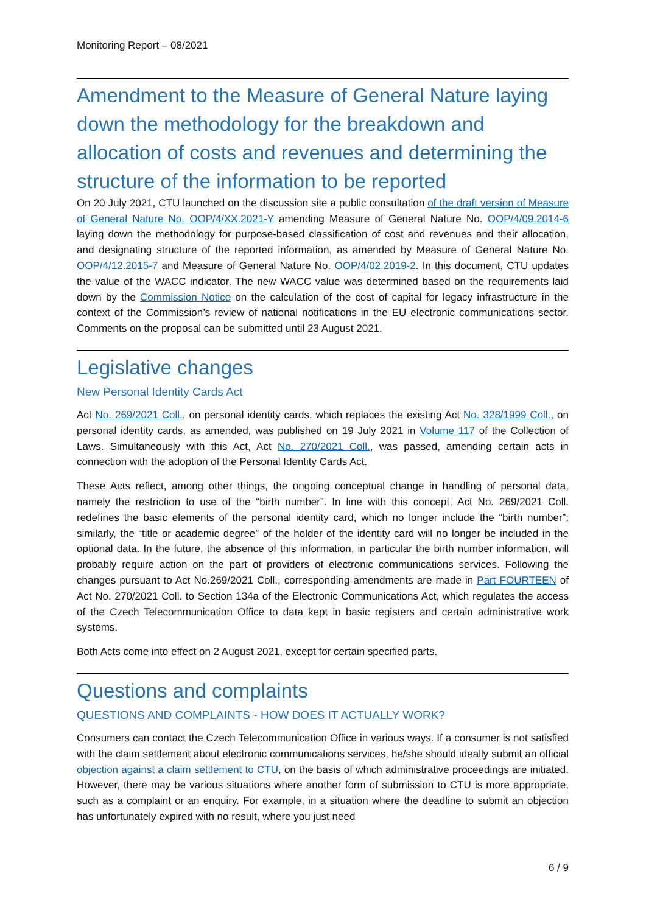Monitoring Report – 08/2021
Amendment to the Measure of General Nature laying down the methodology for the breakdown and allocation of costs and revenues and determining the structure of the information to be reported
On 20 July 2021, CTU launched on the discussion site a public consultation of the draft version of Measure of General Nature No. OOP/4/XX.2021-Y amending Measure of General Nature No. OOP/4/09.2014-6 laying down the methodology for purpose-based classification of cost and revenues and their allocation, and designating structure of the reported information, as amended by Measure of General Nature No. OOP/4/12.2015-7 and Measure of General Nature No. OOP/4/02.2019-2. In this document, CTU updates the value of the WACC indicator. The new WACC value was determined based on the requirements laid down by the Commission Notice on the calculation of the cost of capital for legacy infrastructure in the context of the Commission’s review of national notifications in the EU electronic communications sector. Comments on the proposal can be submitted until 23 August 2021.
Legislative changes
New Personal Identity Cards Act
Act No. 269/2021 Coll., on personal identity cards, which replaces the existing Act No. 328/1999 Coll., on personal identity cards, as amended, was published on 19 July 2021 in Volume 117 of the Collection of Laws. Simultaneously with this Act, Act No. 270/2021 Coll., was passed, amending certain acts in connection with the adoption of the Personal Identity Cards Act.
These Acts reflect, among other things, the ongoing conceptual change in handling of personal data, namely the restriction to use of the “birth number”. In line with this concept, Act No. 269/2021 Coll. redefines the basic elements of the personal identity card, which no longer include the “birth number”; similarly, the “title or academic degree” of the holder of the identity card will no longer be included in the optional data. In the future, the absence of this information, in particular the birth number information, will probably require action on the part of providers of electronic communications services. Following the changes pursuant to Act No.269/2021 Coll., corresponding amendments are made in Part FOURTEEN of Act No. 270/2021 Coll. to Section 134a of the Electronic Communications Act, which regulates the access of the Czech Telecommunication Office to data kept in basic registers and certain administrative work systems.
Both Acts come into effect on 2 August 2021, except for certain specified parts.
Questions and complaints
QUESTIONS AND COMPLAINTS - HOW DOES IT ACTUALLY WORK?
Consumers can contact the Czech Telecommunication Office in various ways. If a consumer is not satisfied with the claim settlement about electronic communications services, he/she should ideally submit an official objection against a claim settlement to CTU, on the basis of which administrative proceedings are initiated. However, there may be various situations where another form of submission to CTU is more appropriate, such as a complaint or an enquiry. For example, in a situation where the deadline to submit an objection has unfortunately expired with no result, where you just need
6 / 9